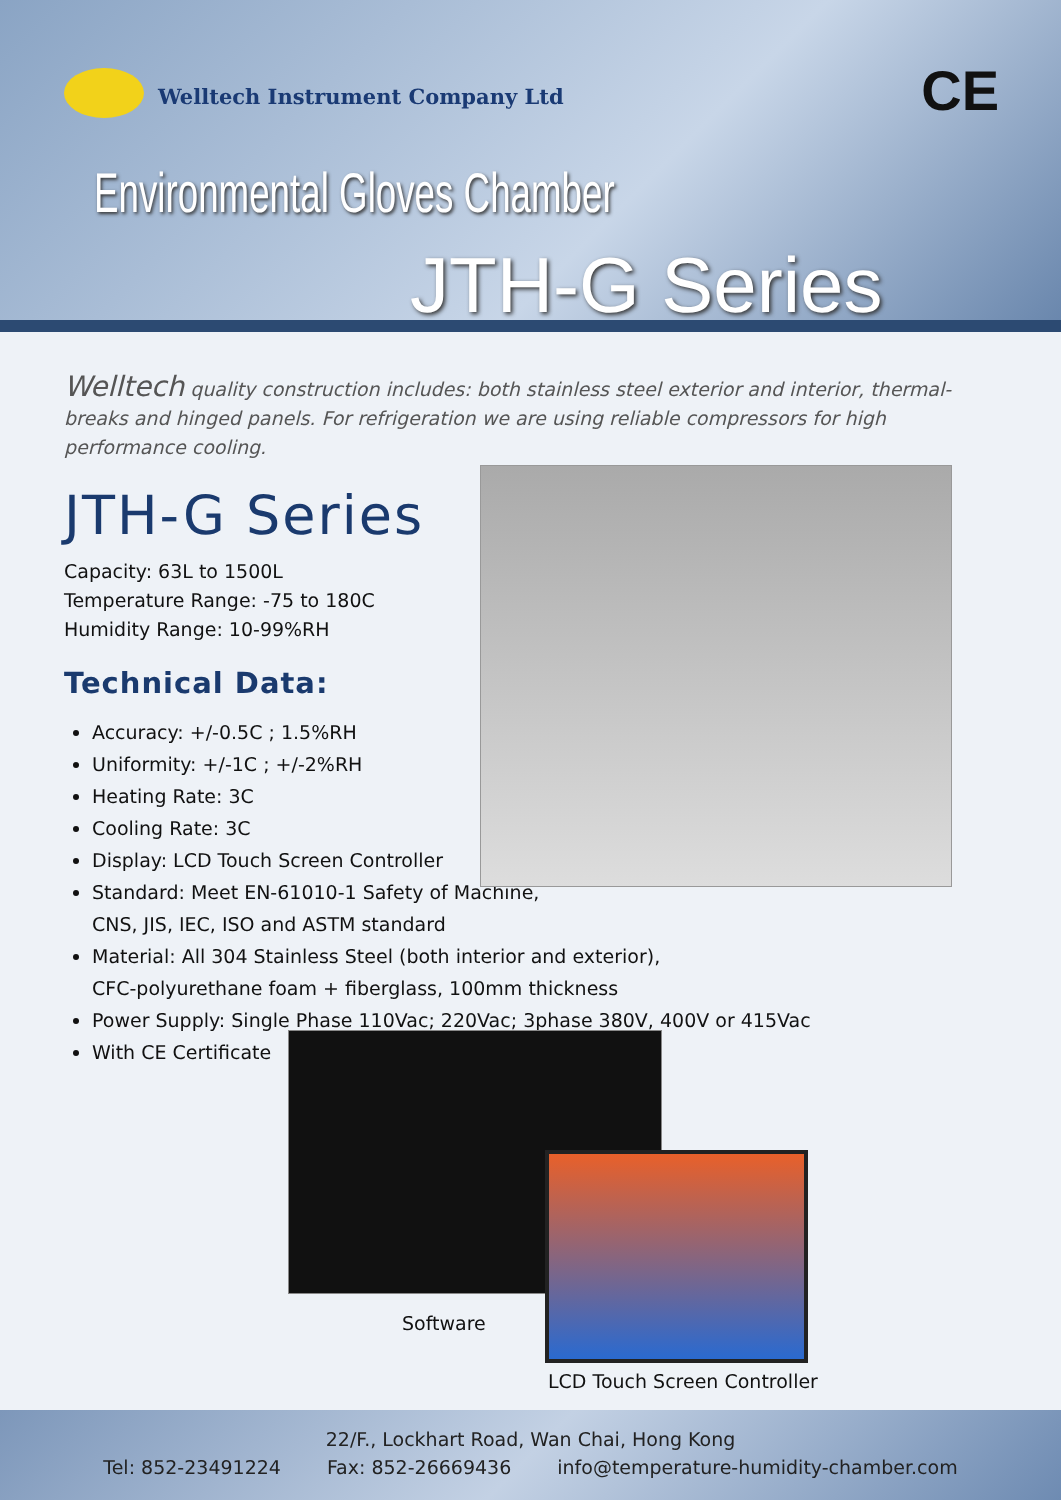Welltech Instrument Company Ltd
CE
Environmental Gloves Chamber
JTH-G Series
Welltech quality construction includes: both stainless steel exterior and interior, thermal-breaks and hinged panels. For refrigeration we are using reliable compressors for high performance cooling.
JTH-G Series
Capacity: 63L to 1500L
Temperature Range: -75 to 180C
Humidity Range: 10-99%RH
Technical Data:
Accuracy: +/-0.5C ; 1.5%RH
Uniformity: +/-1C ; +/-2%RH
Heating Rate: 3C
Cooling Rate: 3C
Display: LCD Touch Screen Controller
Standard: Meet EN-61010-1 Safety of Machine,
CNS, JIS, IEC, ISO and ASTM standard
Material: All 304 Stainless Steel (both interior and exterior),
CFC-polyurethane foam + fiberglass, 100mm thickness
Power Supply: Single Phase 110Vac; 220Vac; 3phase 380V, 400V or 415Vac
With CE Certificate
Software
LCD Touch Screen Controller
22/F., Lockhart Road, Wan Chai, Hong Kong
Tel: 852-23491224 Fax: 852-26669436 info@temperature-humidity-chamber.com